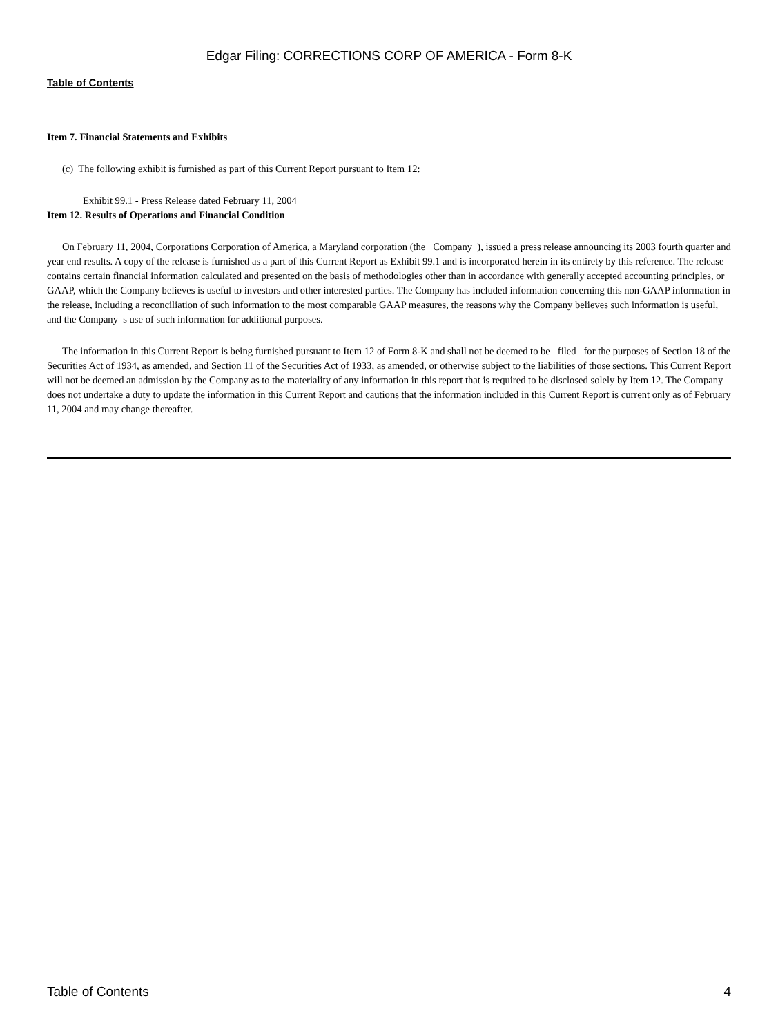Edgar Filing: CORRECTIONS CORP OF AMERICA - Form 8-K
Table of Contents
Item 7. Financial Statements and Exhibits
(c) The following exhibit is furnished as part of this Current Report pursuant to Item 12:
Exhibit 99.1 - Press Release dated February 11, 2004
Item 12. Results of Operations and Financial Condition
On February 11, 2004, Corporations Corporation of America, a Maryland corporation (the Company ), issued a press release announcing its 2003 fourth quarter and year end results. A copy of the release is furnished as a part of this Current Report as Exhibit 99.1 and is incorporated herein in its entirety by this reference. The release contains certain financial information calculated and presented on the basis of methodologies other than in accordance with generally accepted accounting principles, or GAAP, which the Company believes is useful to investors and other interested parties. The Company has included information concerning this non-GAAP information in the release, including a reconciliation of such information to the most comparable GAAP measures, the reasons why the Company believes such information is useful, and the Company s use of such information for additional purposes.
The information in this Current Report is being furnished pursuant to Item 12 of Form 8-K and shall not be deemed to be filed for the purposes of Section 18 of the Securities Act of 1934, as amended, and Section 11 of the Securities Act of 1933, as amended, or otherwise subject to the liabilities of those sections. This Current Report will not be deemed an admission by the Company as to the materiality of any information in this report that is required to be disclosed solely by Item 12. The Company does not undertake a duty to update the information in this Current Report and cautions that the information included in this Current Report is current only as of February 11, 2004 and may change thereafter.
Table of Contents 4